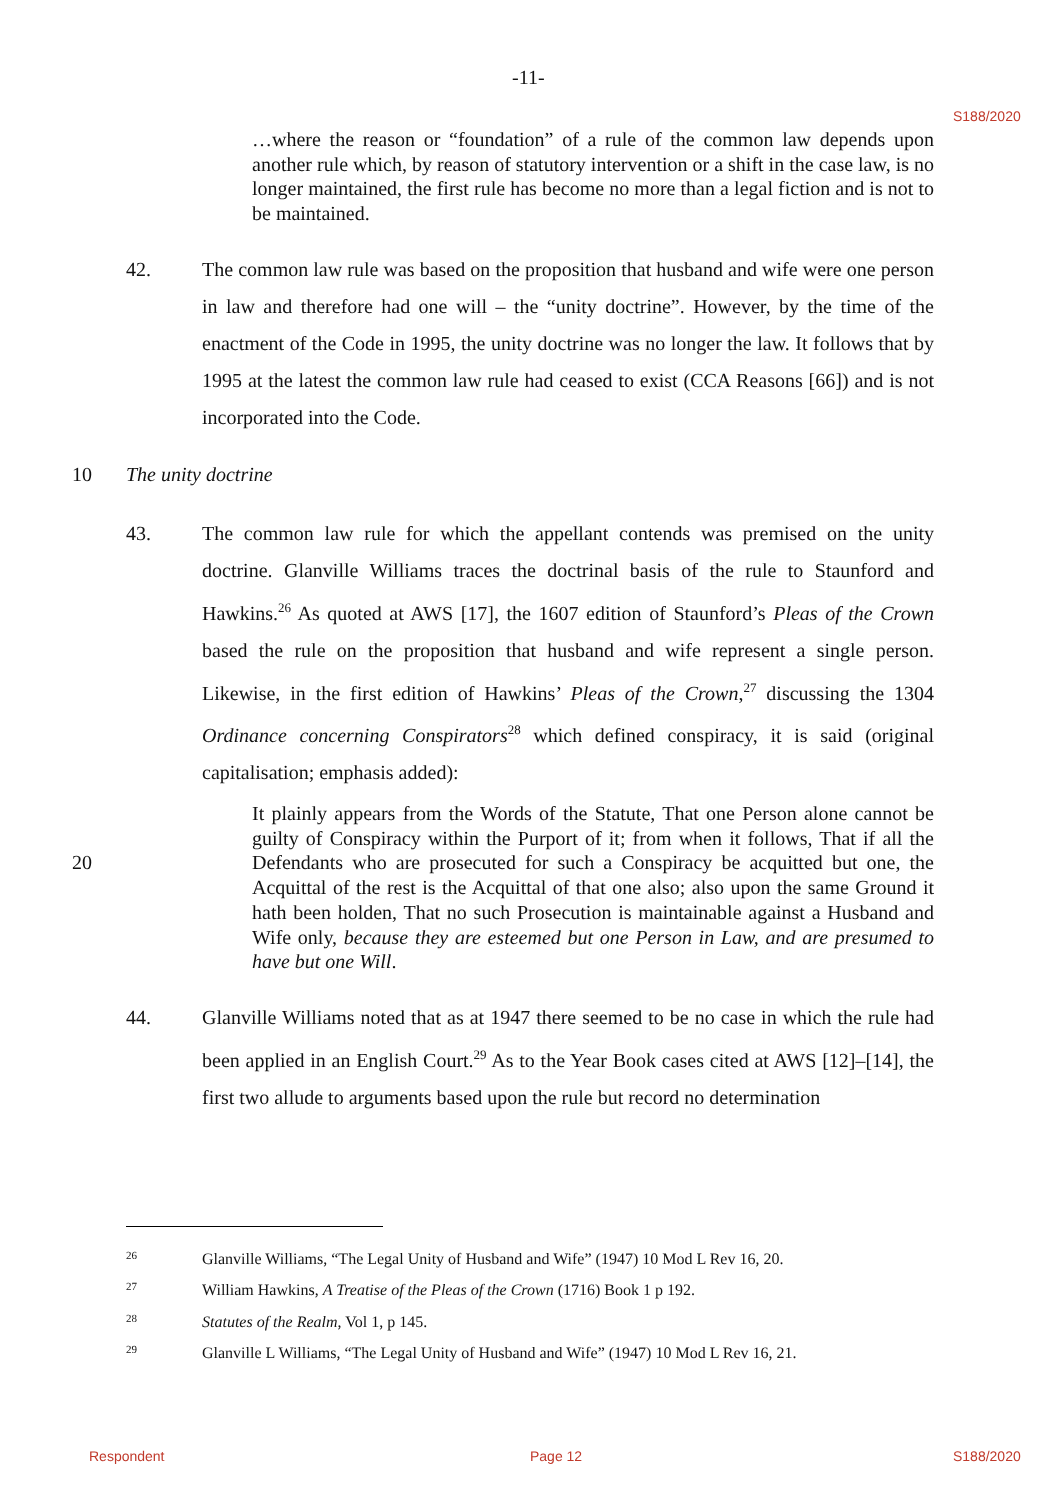-11-
S188/2020
…where the reason or “foundation” of a rule of the common law depends upon another rule which, by reason of statutory intervention or a shift in the case law, is no longer maintained, the first rule has become no more than a legal fiction and is not to be maintained.
42.
The common law rule was based on the proposition that husband and wife were one person in law and therefore had one will – the “unity doctrine”. However, by the time of the enactment of the Code in 1995, the unity doctrine was no longer the law. It follows that by 1995 at the latest the common law rule had ceased to exist (CCA Reasons [66]) and is not incorporated into the Code.
10 The unity doctrine
43.
The common law rule for which the appellant contends was premised on the unity doctrine. Glanville Williams traces the doctrinal basis of the rule to Staunford and Hawkins.<sup>26</sup> As quoted at AWS [17], the 1607 edition of Staunford’s Pleas of the Crown based the rule on the proposition that husband and wife represent a single person. Likewise, in the first edition of Hawkins’ Pleas of the Crown,<sup>27</sup> discussing the 1304 Ordinance concerning Conspirators<sup>28</sup> which defined conspiracy, it is said (original capitalisation; emphasis added):
20
It plainly appears from the Words of the Statute, That one Person alone cannot be guilty of Conspiracy within the Purport of it; from when it follows, That if all the Defendants who are prosecuted for such a Conspiracy be acquitted but one, the Acquittal of the rest is the Acquittal of that one also; also upon the same Ground it hath been holden, That no such Prosecution is maintainable against a Husband and Wife only, because they are esteemed but one Person in Law, and are presumed to have but one Will.
44.
Glanville Williams noted that as at 1947 there seemed to be no case in which the rule had been applied in an English Court.<sup>29</sup> As to the Year Book cases cited at AWS [12]–[14], the first two allude to arguments based upon the rule but record no determination
26
Glanville Williams, “The Legal Unity of Husband and Wife” (1947) 10 Mod L Rev 16, 20.
27
William Hawkins, A Treatise of the Pleas of the Crown (1716) Book 1 p 192.
28
Statutes of the Realm, Vol 1, p 145.
29
Glanville L Williams, “The Legal Unity of Husband and Wife” (1947) 10 Mod L Rev 16, 21.
Respondent Page 12 S188/2020